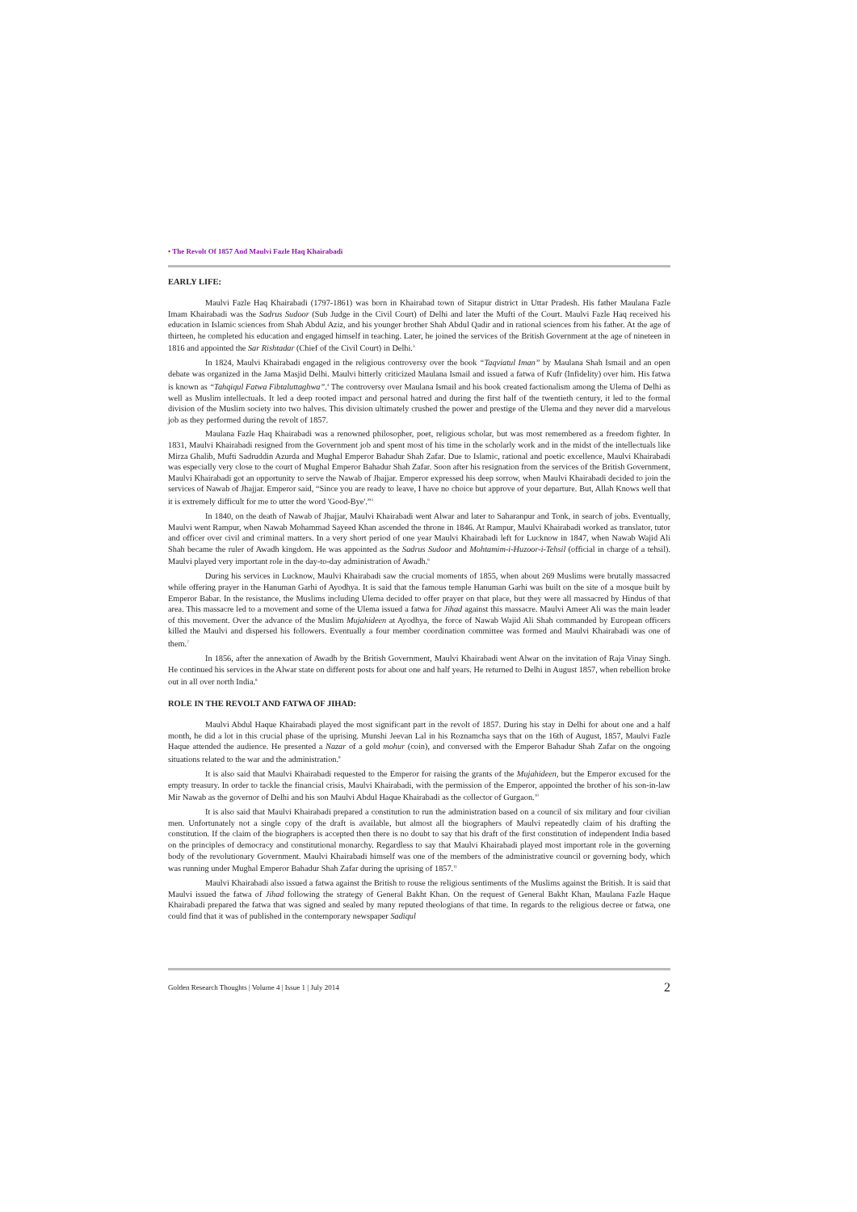• The Revolt Of 1857 And Maulvi Fazle Haq Khairabadi
EARLY LIFE:
Maulvi Fazle Haq Khairabadi (1797-1861) was born in Khairabad town of Sitapur district in Uttar Pradesh. His father Maulana Fazle Imam Khairabadi was the Sadrus Sudoor (Sub Judge in the Civil Court) of Delhi and later the Mufti of the Court. Maulvi Fazle Haq received his education in Islamic sciences from Shah Abdul Aziz, and his younger brother Shah Abdul Qadir and in rational sciences from his father. At the age of thirteen, he completed his education and engaged himself in teaching. Later, he joined the services of the British Government at the age of nineteen in 1816 and appointed the Sar Rishtadar (Chief of the Civil Court) in Delhi.<sup>3</sup>
In 1824, Maulvi Khairabadi engaged in the religious controversy over the book “Taqviatul Iman” by Maulana Shah Ismail and an open debate was organized in the Jama Masjid Delhi. Maulvi bitterly criticized Maulana Ismail and issued a fatwa of Kufr (Infidelity) over him. His fatwa is known as “Tahqiqul Fatwa Fibtaluttaghwa”.<sup>4</sup> The controversy over Maulana Ismail and his book created factionalism among the Ulema of Delhi as well as Muslim intellectuals. It led a deep rooted impact and personal hatred and during the first half of the twentieth century, it led to the formal division of the Muslim society into two halves. This division ultimately crushed the power and prestige of the Ulema and they never did a marvelous job as they performed during the revolt of 1857.
Maulana Fazle Haq Khairabadi was a renowned philosopher, poet, religious scholar, but was most remembered as a freedom fighter. In 1831, Maulvi Khairabadi resigned from the Government job and spent most of his time in the scholarly work and in the midst of the intellectuals like Mirza Ghalib, Mufti Sadruddin Azurda and Mughal Emperor Bahadur Shah Zafar. Due to Islamic, rational and poetic excellence, Maulvi Khairabadi was especially very close to the court of Mughal Emperor Bahadur Shah Zafar. Soon after his resignation from the services of the British Government, Maulvi Khairabadi got an opportunity to serve the Nawab of Jhajjar. Emperor expressed his deep sorrow, when Maulvi Khairabadi decided to join the services of Nawab of Jhajjar. Emperor said, “Since you are ready to leave, I have no choice but approve of your departure. But, Allah Knows well that it is extremely difficult for me to utter the word 'Good-Bye'.”<sup>5</sup>
In 1840, on the death of Nawab of Jhajjar, Maulvi Khairabadi went Alwar and later to Saharanpur and Tonk, in search of jobs. Eventually, Maulvi went Rampur, when Nawab Mohammad Sayeed Khan ascended the throne in 1846. At Rampur, Maulvi Khairabadi worked as translator, tutor and officer over civil and criminal matters. In a very short period of one year Maulvi Khairabadi left for Lucknow in 1847, when Nawab Wajid Ali Shah became the ruler of Awadh kingdom. He was appointed as the Sadrus Sudoor and Mohtamim-i-Huzoor-i-Tehsil (official in charge of a tehsil). Maulvi played very important role in the day-to-day administration of Awadh.<sup>6</sup>
During his services in Lucknow, Maulvi Khairabadi saw the crucial moments of 1855, when about 269 Muslims were brutally massacred while offering prayer in the Hanuman Garhi of Ayodhya. It is said that the famous temple Hanuman Garhi was built on the site of a mosque built by Emperor Babar. In the resistance, the Muslims including Ulema decided to offer prayer on that place, but they were all massacred by Hindus of that area. This massacre led to a movement and some of the Ulema issued a fatwa for Jihad against this massacre. Maulvi Ameer Ali was the main leader of this movement. Over the advance of the Muslim Mujahideen at Ayodhya, the force of Nawab Wajid Ali Shah commanded by European officers killed the Maulvi and dispersed his followers. Eventually a four member coordination committee was formed and Maulvi Khairabadi was one of them.<sup>7</sup>
In 1856, after the annexation of Awadh by the British Government, Maulvi Khairabadi went Alwar on the invitation of Raja Vinay Singh. He continued his services in the Alwar state on different posts for about one and half years. He returned to Delhi in August 1857, when rebellion broke out in all over north India.<sup>8</sup>
ROLE IN THE REVOLT AND FATWA OF JIHAD:
Maulvi Abdul Haque Khairabadi played the most significant part in the revolt of 1857. During his stay in Delhi for about one and a half month, he did a lot in this crucial phase of the uprising. Munshi Jeevan Lal in his Roznamcha says that on the 16th of August, 1857, Maulvi Fazle Haque attended the audience. He presented a Nazar of a gold mohur (coin), and conversed with the Emperor Bahadur Shah Zafar on the ongoing situations related to the war and the administration.<sup>9</sup>
It is also said that Maulvi Khairabadi requested to the Emperor for raising the grants of the Mujahideen, but the Emperor excused for the empty treasury. In order to tackle the financial crisis, Maulvi Khairabadi, with the permission of the Emperor, appointed the brother of his son-in-law Mir Nawab as the governor of Delhi and his son Maulvi Abdul Haque Khairabadi as the collector of Gurgaon.<sup>10</sup>
It is also said that Maulvi Khairabadi prepared a constitution to run the administration based on a council of six military and four civilian men. Unfortunately not a single copy of the draft is available, but almost all the biographers of Maulvi repeatedly claim of his drafting the constitution. If the claim of the biographers is accepted then there is no doubt to say that his draft of the first constitution of independent India based on the principles of democracy and constitutional monarchy. Regardless to say that Maulvi Khairabadi played most important role in the governing body of the revolutionary Government. Maulvi Khairabadi himself was one of the members of the administrative council or governing body, which was running under Mughal Emperor Bahadur Shah Zafar during the uprising of 1857.<sup>11</sup>
Maulvi Khairabadi also issued a fatwa against the British to rouse the religious sentiments of the Muslims against the British. It is said that Maulvi issued the fatwa of Jihad following the strategy of General Bakht Khan. On the request of General Bakht Khan, Maulana Fazle Haque Khairabadi prepared the fatwa that was signed and sealed by many reputed theologians of that time. In regards to the religious decree or fatwa, one could find that it was of published in the contemporary newspaper Sadiqul
Golden Research Thoughts | Volume 4 | Issue 1 | July 2014 2